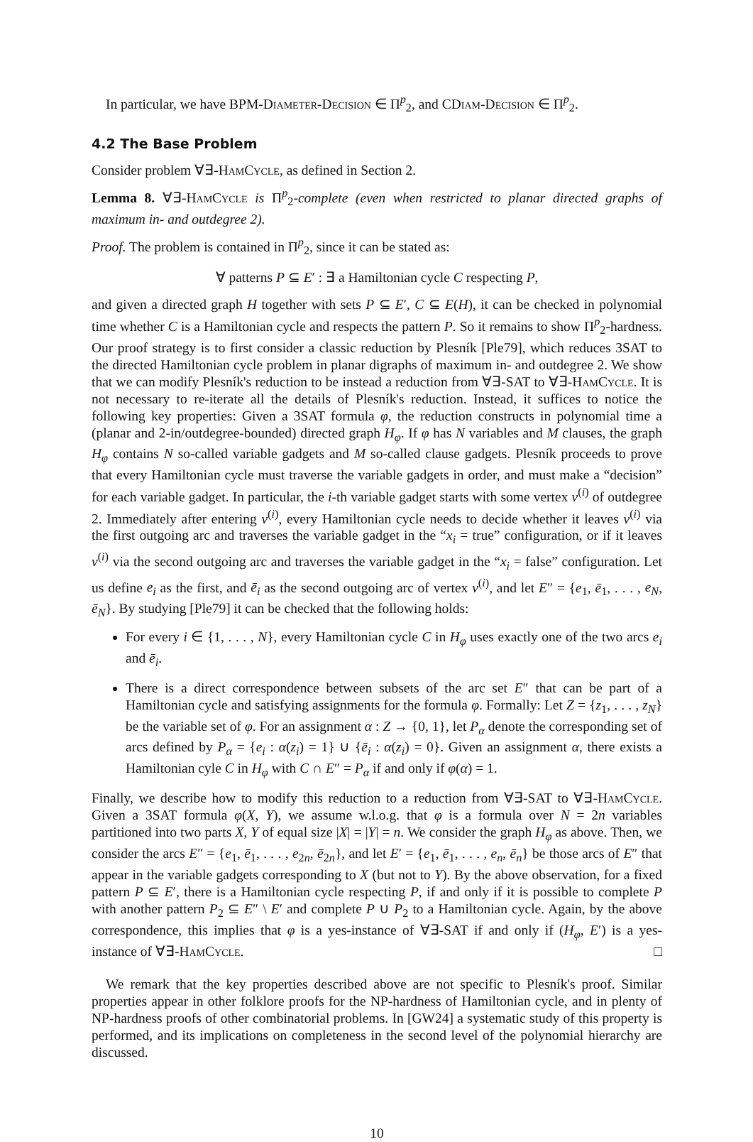In particular, we have BPM-Diameter-Decision ∈ Π<sup>p</sup><sub>2</sub>, and CDiam-Decision ∈ Π<sup>p</sup><sub>2</sub>.
4.2 The Base Problem
Consider problem ∀∃-Ham Cycle, as defined in Section 2.
Lemma 8. ∀∃-Ham Cycle is Π<sup>p</sup><sub>2</sub>-complete (even when restricted to planar directed graphs of maximum in- and outdegree 2).
Proof. The problem is contained in Π<sup>p</sup><sub>2</sub>, since it can be stated as:
∀ patterns P ⊆ E′ : ∃ a Hamiltonian cycle C respecting P,
and given a directed graph H together with sets P ⊆ E′, C ⊆ E(H), it can be checked in polynomial time whether C is a Hamiltonian cycle and respects the pattern P. So it remains to show Π<sup>p</sup><sub>2</sub>-hardness. Our proof strategy is to first consider a classic reduction by Plesník [Ple79], which reduces 3SAT to the directed Hamiltonian cycle problem in planar digraphs of maximum in- and outdegree 2. We show that we can modify Plesník's reduction to be instead a reduction from ∀∃-SAT to ∀∃-Ham Cycle. It is not necessary to re-iterate all the details of Plesník's reduction. Instead, it suffices to notice the following key properties: Given a 3SAT formula φ, the reduction constructs in polynomial time a (planar and 2-in/outdegree-bounded) directed graph H<sub>φ</sub>. If φ has N variables and M clauses, the graph H<sub>φ</sub> contains N so-called variable gadgets and M so-called clause gadgets. Plesník proceeds to prove that every Hamiltonian cycle must traverse the variable gadgets in order, and must make a “decision” for each variable gadget. In particular, the i-th variable gadget starts with some vertex v<sup>(i)</sup> of outdegree 2. Immediately after entering v<sup>(i)</sup>, every Hamiltonian cycle needs to decide whether it leaves v<sup>(i)</sup> via the first outgoing arc and traverses the variable gadget in the “x<sub>i</sub> = true” configuration, or if it leaves v<sup>(i)</sup> via the second outgoing arc and traverses the variable gadget in the “x<sub>i</sub> = false” configuration. Let us define e<sub>i</sub> as the first, and ē<sub>i</sub> as the second outgoing arc of vertex v<sup>(i)</sup>, and let E″ = {e<sub>1</sub>, ē<sub>1</sub>, . . . , e<sub>N</sub>, ē<sub>N</sub>}. By studying [Ple79] it can be checked that the following holds:
For every i ∈ {1, . . . , N}, every Hamiltonian cycle C in H<sub>φ</sub> uses exactly one of the two arcs e<sub>i</sub> and ē<sub>i</sub>.
There is a direct correspondence between subsets of the arc set E″ that can be part of a Hamiltonian cycle and satisfying assignments for the formula φ. Formally: Let Z = {z<sub>1</sub>, . . . , z<sub>N</sub>} be the variable set of φ. For an assignment α : Z → {0, 1}, let P<sub>α</sub> denote the corresponding set of arcs defined by P<sub>α</sub> = {e<sub>i</sub> : α(z<sub>i</sub>) = 1} ∪ {ē<sub>i</sub> : α(z<sub>i</sub>) = 0}. Given an assignment α, there exists a Hamiltonian cyle C in H<sub>φ</sub> with C ∩ E″ = P<sub>α</sub> if and only if φ(α) = 1.
Finally, we describe how to modify this reduction to a reduction from ∀∃-SAT to ∀∃-Ham Cycle. Given a 3SAT formula φ(X, Y), we assume w.l.o.g. that φ is a formula over N = 2n variables partitioned into two parts X, Y of equal size |X| = |Y| = n. We consider the graph H<sub>φ</sub> as above. Then, we consider the arcs E″ = {e<sub>1</sub>, ē<sub>1</sub>, . . . , e<sub>2n</sub>, ē<sub>2n</sub>}, and let E′ = {e<sub>1</sub>, ē<sub>1</sub>, . . . , e<sub>n</sub>, ē<sub>n</sub>} be those arcs of E″ that appear in the variable gadgets corresponding to X (but not to Y). By the above observation, for a fixed pattern P ⊆ E′, there is a Hamiltonian cycle respecting P, if and only if it is possible to complete P with another pattern P<sub>2</sub> ⊆ E″ \ E′ and complete P ∪ P<sub>2</sub> to a Hamiltonian cycle. Again, by the above correspondence, this implies that φ is a yes-instance of ∀∃-SAT if and only if (H<sub>φ</sub>, E′) is a yes-instance of ∀∃-Ham Cycle. □
We remark that the key properties described above are not specific to Plesník's proof. Similar properties appear in other folklore proofs for the NP-hardness of Hamiltonian cycle, and in plenty of NP-hardness proofs of other combinatorial problems. In [GW24] a systematic study of this property is performed, and its implications on completeness in the second level of the polynomial hierarchy are discussed.
10